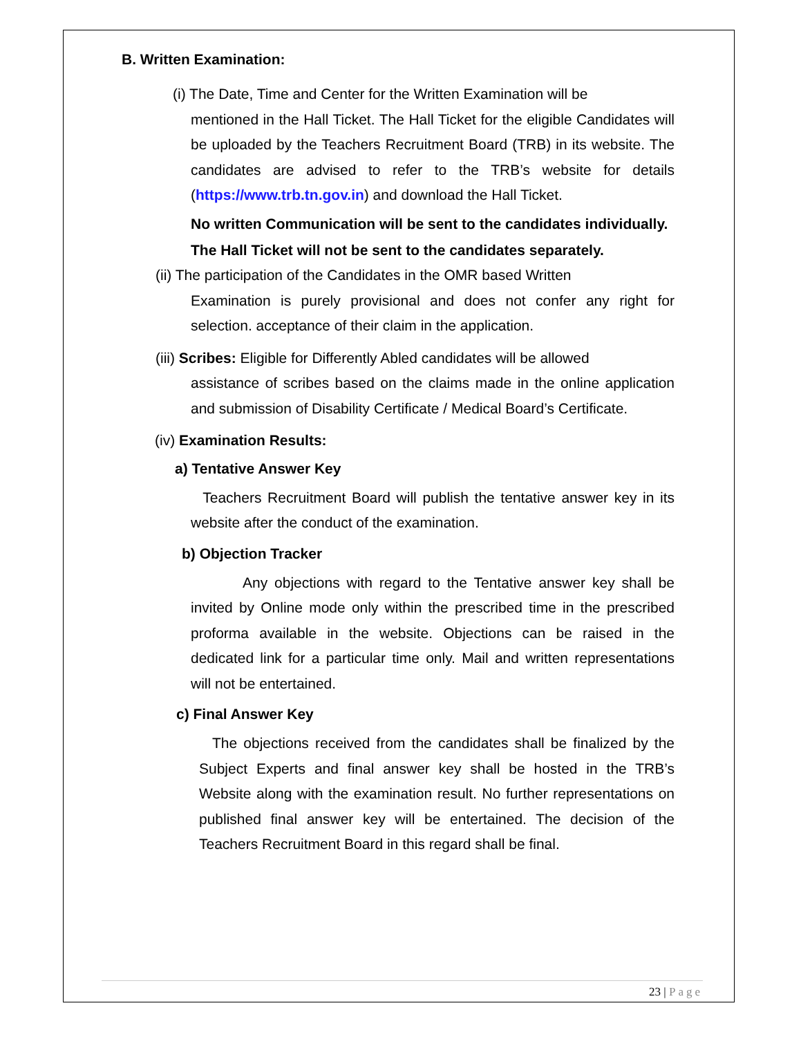B. Written Examination:
(i) The Date, Time and Center for the Written Examination will be
mentioned in the Hall Ticket. The Hall Ticket for the eligible Candidates will be uploaded by the Teachers Recruitment Board (TRB) in its website. The candidates are advised to refer to the TRB’s website for details (https://www.trb.tn.gov.in) and download the Hall Ticket.
No written Communication will be sent to the candidates individually.
The Hall Ticket will not be sent to the candidates separately.
(ii) The participation of the Candidates in the OMR based Written
Examination is purely provisional and does not confer any right for selection. acceptance of their claim in the application.
(iii) Scribes: Eligible for Differently Abled candidates will be allowed
assistance of scribes based on the claims made in the online application and submission of Disability Certificate / Medical Board’s Certificate.
(iv) Examination Results:
a) Tentative Answer Key
Teachers Recruitment Board will publish the tentative answer key in its website after the conduct of the examination.
b) Objection Tracker
Any objections with regard to the Tentative answer key shall be invited by Online mode only within the prescribed time in the prescribed proforma available in the website. Objections can be raised in the dedicated link for a particular time only. Mail and written representations will not be entertained.
c) Final Answer Key
The objections received from the candidates shall be finalized by the Subject Experts and final answer key shall be hosted in the TRB’s Website along with the examination result. No further representations on published final answer key will be entertained. The decision of the Teachers Recruitment Board in this regard shall be final.
23 | Page